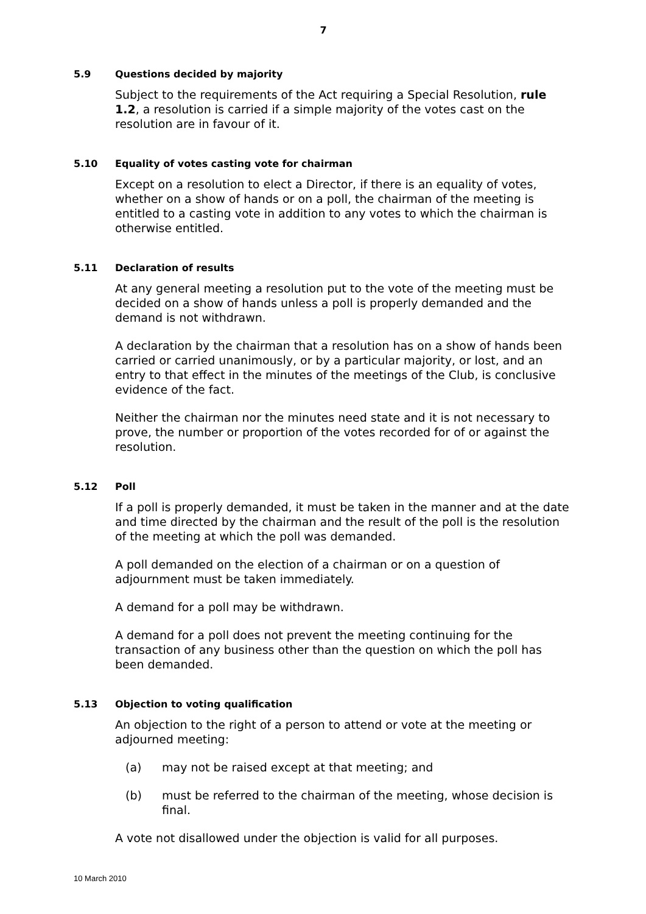7
5.9 Questions decided by majority
Subject to the requirements of the Act requiring a Special Resolution, rule 1.2, a resolution is carried if a simple majority of the votes cast on the resolution are in favour of it.
5.10 Equality of votes casting vote for chairman
Except on a resolution to elect a Director, if there is an equality of votes, whether on a show of hands or on a poll, the chairman of the meeting is entitled to a casting vote in addition to any votes to which the chairman is otherwise entitled.
5.11 Declaration of results
At any general meeting a resolution put to the vote of the meeting must be decided on a show of hands unless a poll is properly demanded and the demand is not withdrawn.
A declaration by the chairman that a resolution has on a show of hands been carried or carried unanimously, or by a particular majority, or lost, and an entry to that effect in the minutes of the meetings of the Club, is conclusive evidence of the fact.
Neither the chairman nor the minutes need state and it is not necessary to prove, the number or proportion of the votes recorded for of or against the resolution.
5.12 Poll
If a poll is properly demanded, it must be taken in the manner and at the date and time directed by the chairman and the result of the poll is the resolution of the meeting at which the poll was demanded.
A poll demanded on the election of a chairman or on a question of adjournment must be taken immediately.
A demand for a poll may be withdrawn.
A demand for a poll does not prevent the meeting continuing for the transaction of any business other than the question on which the poll has been demanded.
5.13 Objection to voting qualification
An objection to the right of a person to attend or vote at the meeting or adjourned meeting:
(a) may not be raised except at that meeting; and
(b) must be referred to the chairman of the meeting, whose decision is final.
A vote not disallowed under the objection is valid for all purposes.
10 March 2010